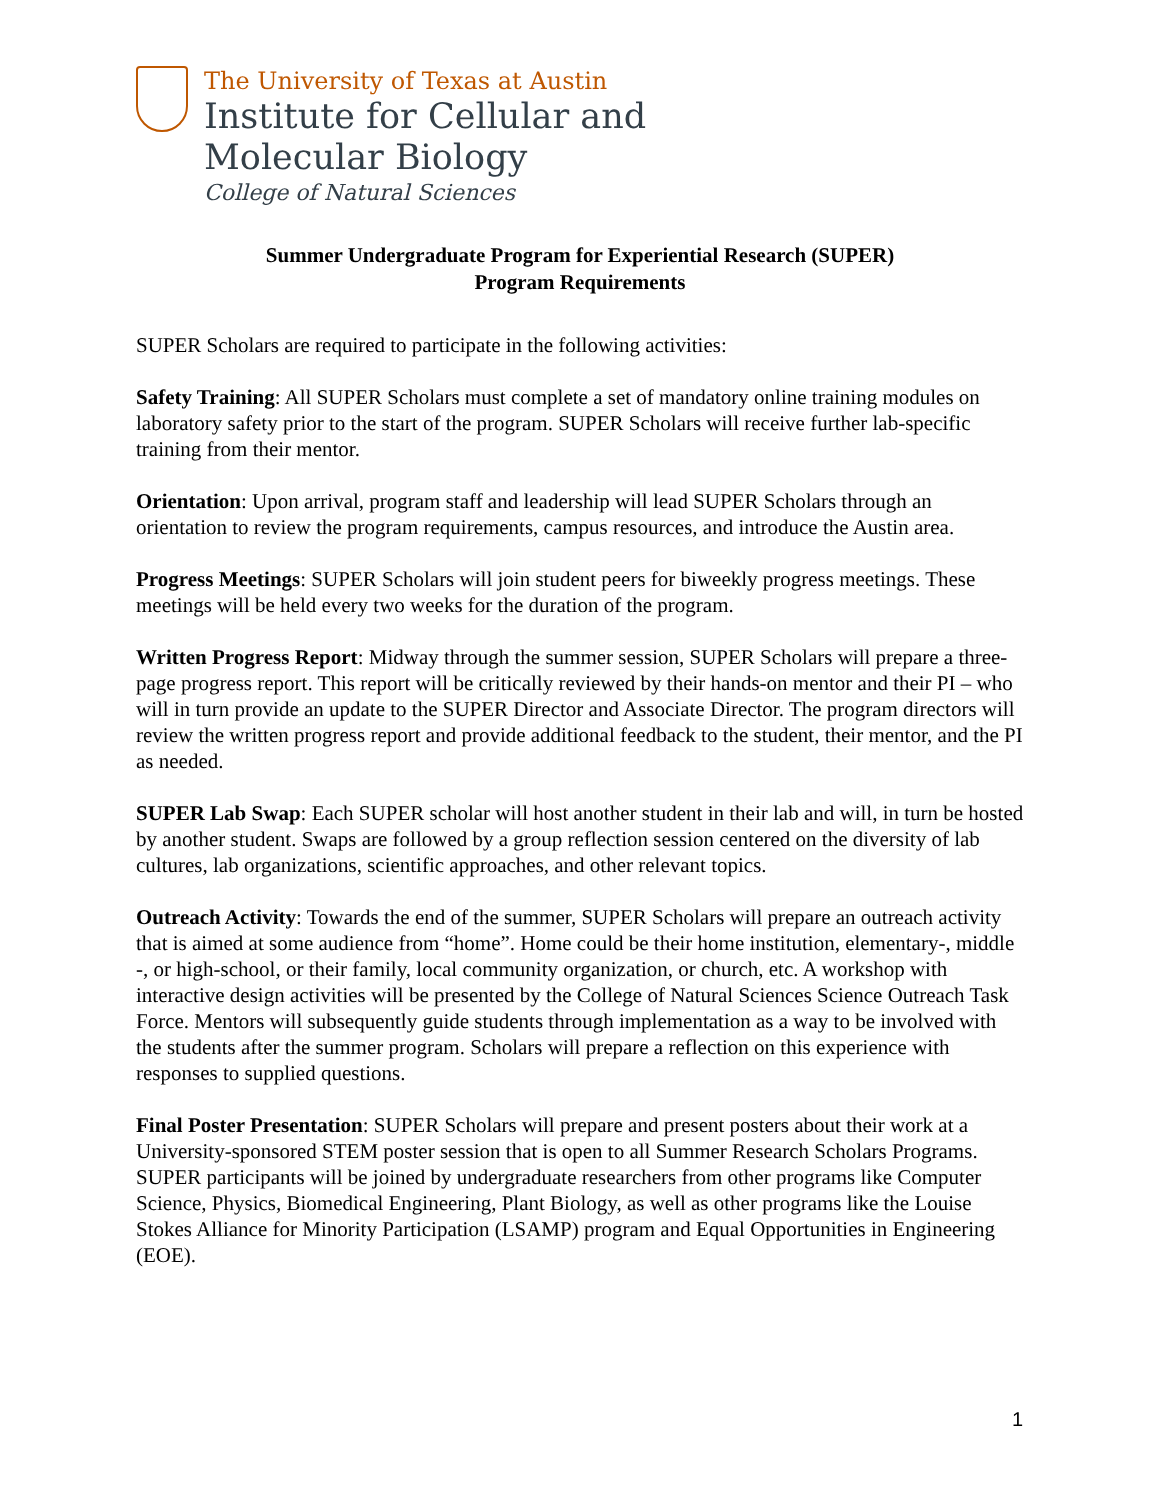The University of Texas at Austin
Institute for Cellular and
Molecular Biology
College of Natural Sciences
Summer Undergraduate Program for Experiential Research (SUPER)
Program Requirements
SUPER Scholars are required to participate in the following activities:
Safety Training: All SUPER Scholars must complete a set of mandatory online training modules on laboratory safety prior to the start of the program. SUPER Scholars will receive further lab-specific training from their mentor.
Orientation: Upon arrival, program staff and leadership will lead SUPER Scholars through an orientation to review the program requirements, campus resources, and introduce the Austin area.
Progress Meetings: SUPER Scholars will join student peers for biweekly progress meetings. These meetings will be held every two weeks for the duration of the program.
Written Progress Report: Midway through the summer session, SUPER Scholars will prepare a three-page progress report. This report will be critically reviewed by their hands-on mentor and their PI – who will in turn provide an update to the SUPER Director and Associate Director. The program directors will review the written progress report and provide additional feedback to the student, their mentor, and the PI as needed.
SUPER Lab Swap: Each SUPER scholar will host another student in their lab and will, in turn be hosted by another student. Swaps are followed by a group reflection session centered on the diversity of lab cultures, lab organizations, scientific approaches, and other relevant topics.
Outreach Activity: Towards the end of the summer, SUPER Scholars will prepare an outreach activity that is aimed at some audience from “home”. Home could be their home institution, elementary-, middle -, or high-school, or their family, local community organization, or church, etc. A workshop with interactive design activities will be presented by the College of Natural Sciences Science Outreach Task Force. Mentors will subsequently guide students through implementation as a way to be involved with the students after the summer program. Scholars will prepare a reflection on this experience with responses to supplied questions.
Final Poster Presentation: SUPER Scholars will prepare and present posters about their work at a University-sponsored STEM poster session that is open to all Summer Research Scholars Programs. SUPER participants will be joined by undergraduate researchers from other programs like Computer Science, Physics, Biomedical Engineering, Plant Biology, as well as other programs like the Louise Stokes Alliance for Minority Participation (LSAMP) program and Equal Opportunities in Engineering (EOE).
1